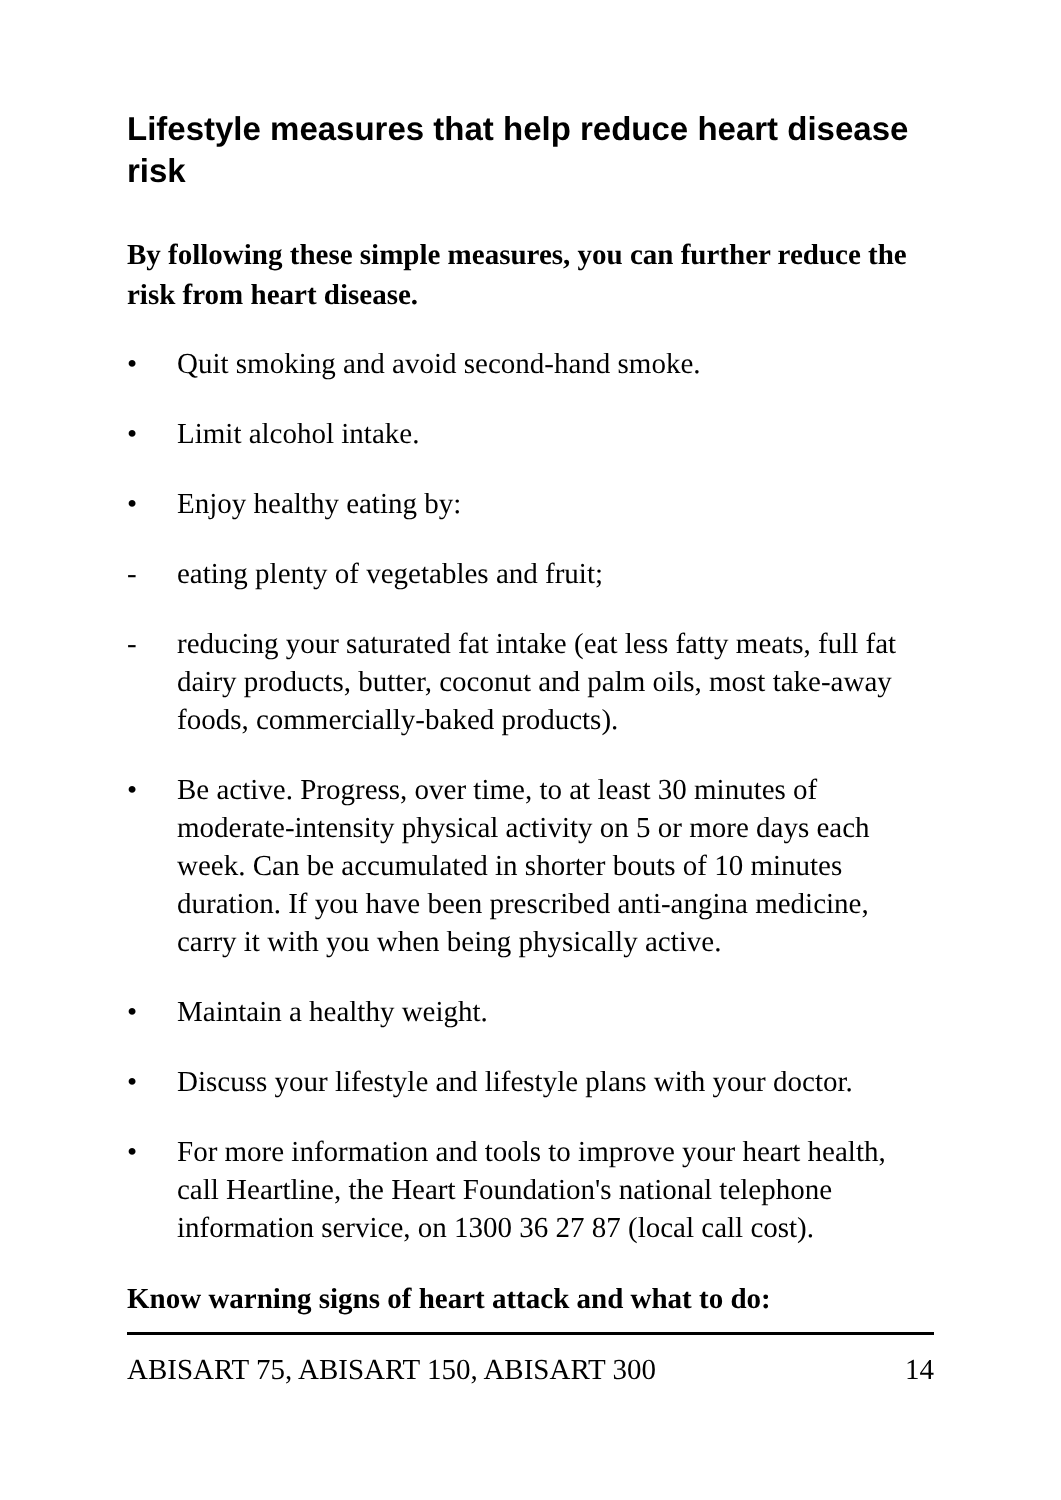Lifestyle measures that help reduce heart disease risk
By following these simple measures, you can further reduce the risk from heart disease.
• Quit smoking and avoid second-hand smoke.
• Limit alcohol intake.
• Enjoy healthy eating by:
- eating plenty of vegetables and fruit;
- reducing your saturated fat intake (eat less fatty meats, full fat dairy products, butter, coconut and palm oils, most take-away foods, commercially-baked products).
• Be active. Progress, over time, to at least 30 minutes of moderate-intensity physical activity on 5 or more days each week. Can be accumulated in shorter bouts of 10 minutes duration. If you have been prescribed anti-angina medicine, carry it with you when being physically active.
• Maintain a healthy weight.
• Discuss your lifestyle and lifestyle plans with your doctor.
• For more information and tools to improve your heart health, call Heartline, the Heart Foundation's national telephone information service, on 1300 36 27 87 (local call cost).
Know warning signs of heart attack and what to do:
ABISART 75, ABISART 150, ABISART 300 14